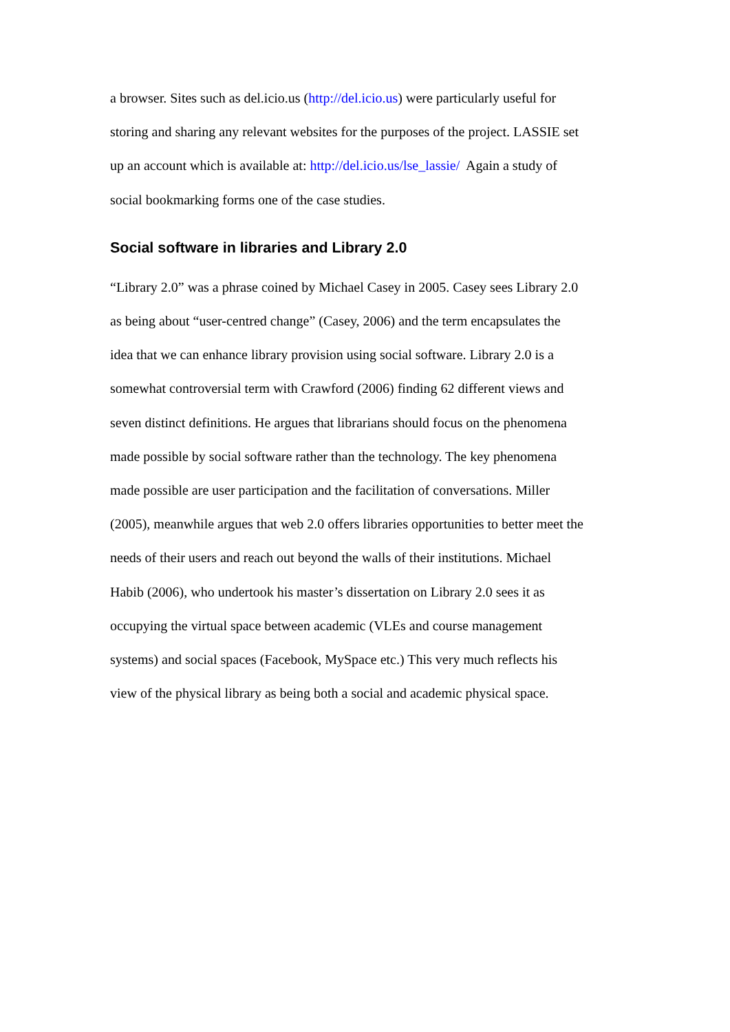a browser. Sites such as del.icio.us (http://del.icio.us) were particularly useful for
storing and sharing any relevant websites for the purposes of the project. LASSIE set
up an account which is available at: http://del.icio.us/lse_lassie/ Again a study of
social bookmarking forms one of the case studies.
Social software in libraries and Library 2.0
“Library 2.0” was a phrase coined by Michael Casey in 2005. Casey sees Library 2.0
as being about “user-centred change” (Casey, 2006) and the term encapsulates the
idea that we can enhance library provision using social software. Library 2.0 is a
somewhat controversial term with Crawford (2006) finding 62 different views and
seven distinct definitions. He argues that librarians should focus on the phenomena
made possible by social software rather than the technology. The key phenomena
made possible are user participation and the facilitation of conversations. Miller
(2005), meanwhile argues that web 2.0 offers libraries opportunities to better meet the
needs of their users and reach out beyond the walls of their institutions. Michael
Habib (2006), who undertook his master’s dissertation on Library 2.0 sees it as
occupying the virtual space between academic (VLEs and course management
systems) and social spaces (Facebook, MySpace etc.) This very much reflects his
view of the physical library as being both a social and academic physical space.